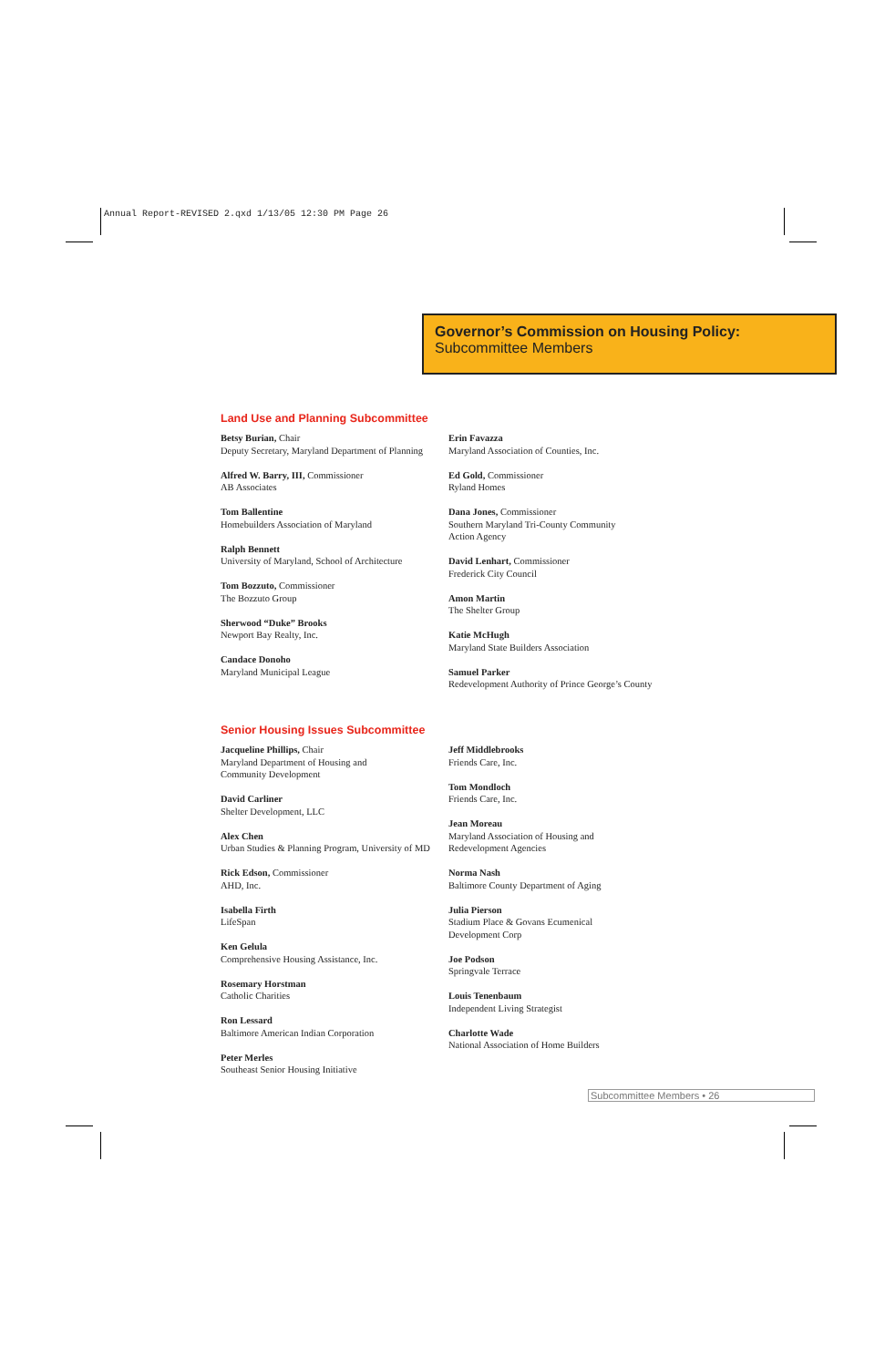Annual Report-REVISED 2.qxd 1/13/05 12:30 PM Page 26
Governor’s Commission on Housing Policy:
Subcommittee Members
Land Use and Planning Subcommittee
Betsy Burian, Chair
Deputy Secretary, Maryland Department of Planning
Alfred W. Barry, III, Commissioner
AB Associates
Tom Ballentine
Homebuilders Association of Maryland
Ralph Bennett
University of Maryland, School of Architecture
Tom Bozzuto, Commissioner
The Bozzuto Group
Sherwood “Duke” Brooks
Newport Bay Realty, Inc.
Candace Donoho
Maryland Municipal League
Erin Favazza
Maryland Association of Counties, Inc.
Ed Gold, Commissioner
Ryland Homes
Dana Jones, Commissioner
Southern Maryland Tri-County Community
Action Agency
David Lenhart, Commissioner
Frederick City Council
Amon Martin
The Shelter Group
Katie McHugh
Maryland State Builders Association
Samuel Parker
Redevelopment Authority of Prince George’s County
Senior Housing Issues Subcommittee
Jacqueline Phillips, Chair
Maryland Department of Housing and
Community Development
David Carliner
Shelter Development, LLC
Alex Chen
Urban Studies & Planning Program, University of MD
Rick Edson, Commissioner
AHD, Inc.
Isabella Firth
LifeSpan
Ken Gelula
Comprehensive Housing Assistance, Inc.
Rosemary Horstman
Catholic Charities
Ron Lessard
Baltimore American Indian Corporation
Peter Merles
Southeast Senior Housing Initiative
Jeff Middlebrooks
Friends Care, Inc.
Tom Mondloch
Friends Care, Inc.
Jean Moreau
Maryland Association of Housing and
Redevelopment Agencies
Norma Nash
Baltimore County Department of Aging
Julia Pierson
Stadium Place & Govans Ecumenical
Development Corp
Joe Podson
Springvale Terrace
Louis Tenenbaum
Independent Living Strategist
Charlotte Wade
National Association of Home Builders
Subcommittee Members • 26